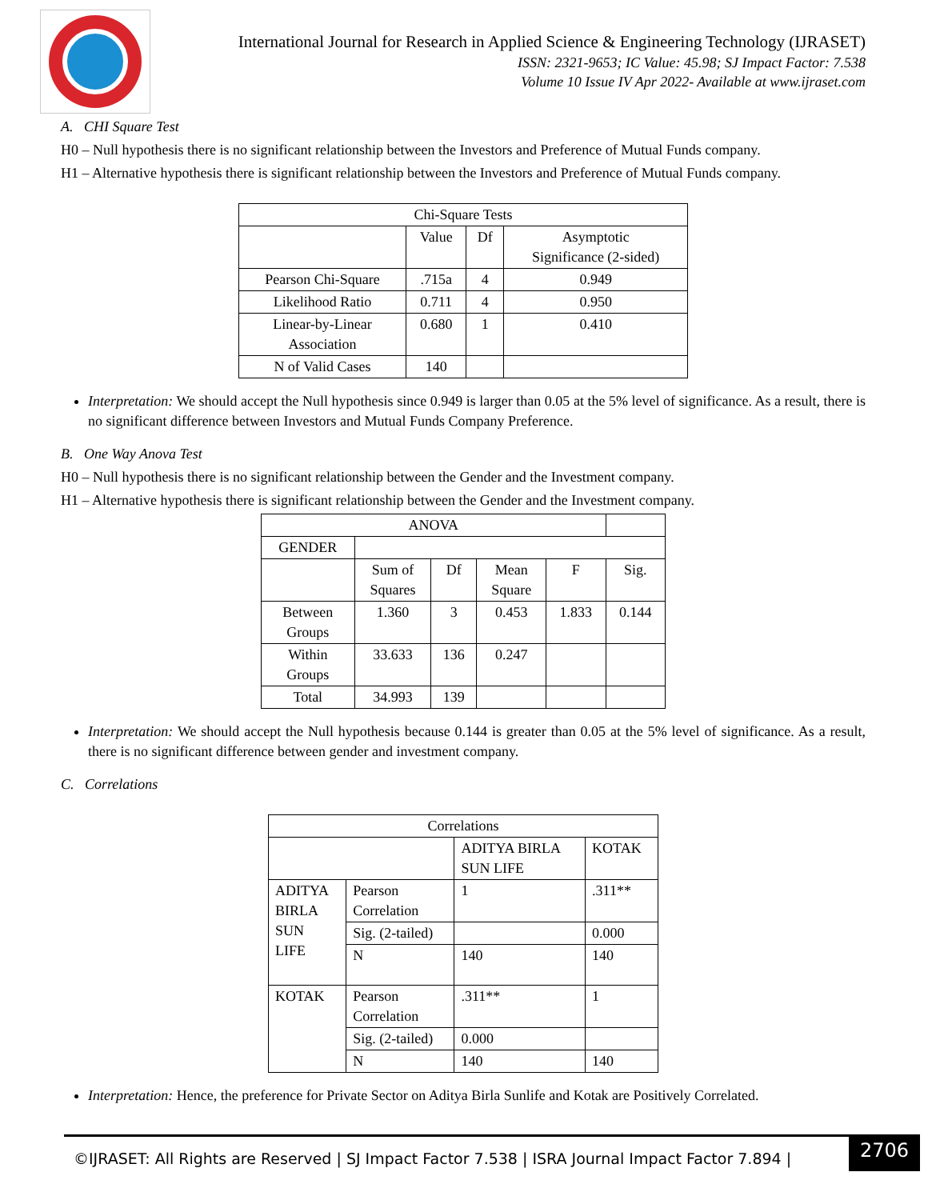International Journal for Research in Applied Science & Engineering Technology (IJRASET)
ISSN: 2321-9653; IC Value: 45.98; SJ Impact Factor: 7.538
Volume 10 Issue IV Apr 2022- Available at www.ijraset.com
A. CHI Square Test
H0 – Null hypothesis there is no significant relationship between the Investors and Preference of Mutual Funds company.
H1 – Alternative hypothesis there is significant relationship between the Investors and Preference of Mutual Funds company.
| Chi-Square Tests | | | |
| | Value | Df | Asymptotic Significance (2-sided) |
| Pearson Chi-Square | .715a | 4 | 0.949 |
| Likelihood Ratio | 0.711 | 4 | 0.950 |
| Linear-by-Linear Association | 0.680 | 1 | 0.410 |
| N of Valid Cases | 140 | | |
Interpretation: We should accept the Null hypothesis since 0.949 is larger than 0.05 at the 5% level of significance. As a result, there is no significant difference between Investors and Mutual Funds Company Preference.
B. One Way Anova Test
H0 – Null hypothesis there is no significant relationship between the Gender and the Investment company.
H1 – Alternative hypothesis there is significant relationship between the Gender and the Investment company.
| ANOVA | | | | | |
| GENDER | | | | | |
| | Sum of Squares | Df | Mean Square | F | Sig. |
| Between Groups | 1.360 | 3 | 0.453 | 1.833 | 0.144 |
| Within Groups | 33.633 | 136 | 0.247 | | |
| Total | 34.993 | 139 | | | |
Interpretation: We should accept the Null hypothesis because 0.144 is greater than 0.05 at the 5% level of significance. As a result, there is no significant difference between gender and investment company.
C. Correlations
| Correlations | | | |
| | | ADITYA BIRLA SUN LIFE | KOTAK |
| ADITYA BIRLA SUN LIFE | Pearson Correlation | 1 | .311** |
| | Sig. (2-tailed) | | 0.000 |
| | N | 140 | 140 |
| KOTAK | Pearson Correlation | .311** | 1 |
| | Sig. (2-tailed) | 0.000 | |
| | N | 140 | 140 |
Interpretation: Hence, the preference for Private Sector on Aditya Birla Sunlife and Kotak are Positively Correlated.
©IJRASET: All Rights are Reserved | SJ Impact Factor 7.538 | ISRA Journal Impact Factor 7.894 |
2706